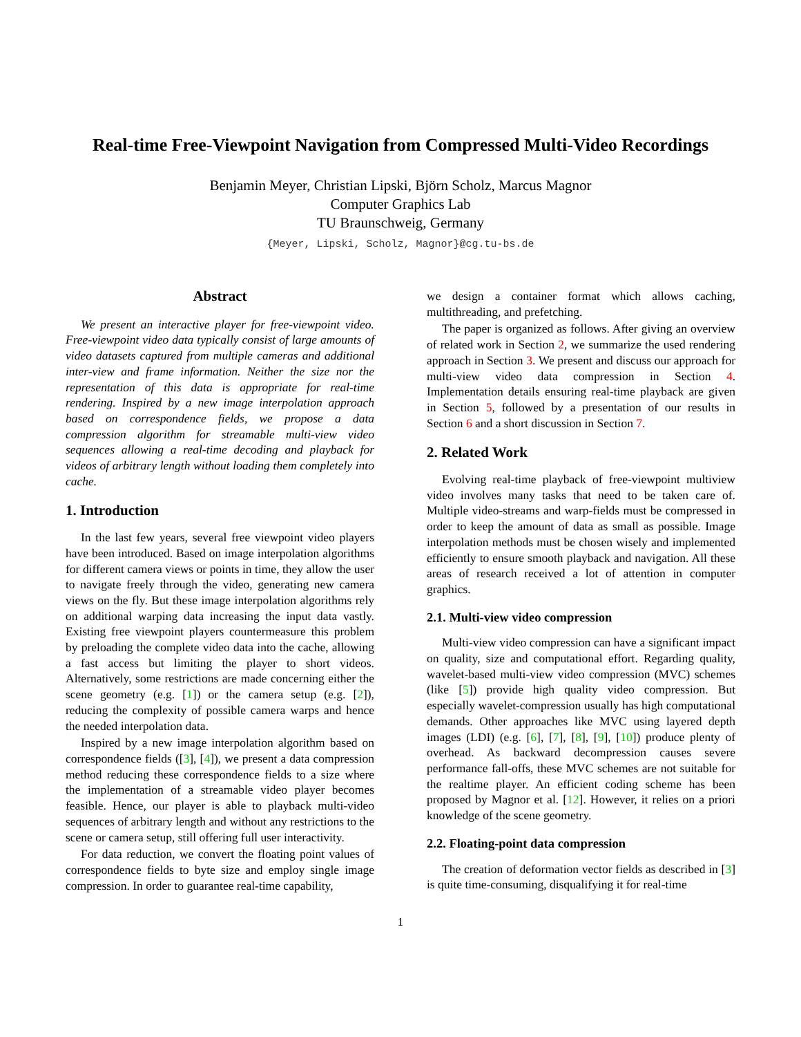Real-time Free-Viewpoint Navigation from Compressed Multi-Video Recordings
Benjamin Meyer, Christian Lipski, Björn Scholz, Marcus Magnor
Computer Graphics Lab
TU Braunschweig, Germany
{Meyer, Lipski, Scholz, Magnor}@cg.tu-bs.de
Abstract
We present an interactive player for free-viewpoint video. Free-viewpoint video data typically consist of large amounts of video datasets captured from multiple cameras and additional inter-view and frame information. Neither the size nor the representation of this data is appropriate for real-time rendering. Inspired by a new image interpolation approach based on correspondence fields, we propose a data compression algorithm for streamable multi-view video sequences allowing a real-time decoding and playback for videos of arbitrary length without loading them completely into cache.
1. Introduction
In the last few years, several free viewpoint video players have been introduced. Based on image interpolation algorithms for different camera views or points in time, they allow the user to navigate freely through the video, generating new camera views on the fly. But these image interpolation algorithms rely on additional warping data increasing the input data vastly. Existing free viewpoint players countermeasure this problem by preloading the complete video data into the cache, allowing a fast access but limiting the player to short videos. Alternatively, some restrictions are made concerning either the scene geometry (e.g. [1]) or the camera setup (e.g. [2]), reducing the complexity of possible camera warps and hence the needed interpolation data.
Inspired by a new image interpolation algorithm based on correspondence fields ([3], [4]), we present a data compression method reducing these correspondence fields to a size where the implementation of a streamable video player becomes feasible. Hence, our player is able to playback multi-video sequences of arbitrary length and without any restrictions to the scene or camera setup, still offering full user interactivity.
For data reduction, we convert the floating point values of correspondence fields to byte size and employ single image compression. In order to guarantee real-time capability,
we design a container format which allows caching, multithreading, and prefetching.
The paper is organized as follows. After giving an overview of related work in Section 2, we summarize the used rendering approach in Section 3. We present and discuss our approach for multi-view video data compression in Section 4. Implementation details ensuring real-time playback are given in Section 5, followed by a presentation of our results in Section 6 and a short discussion in Section 7.
2. Related Work
Evolving real-time playback of free-viewpoint multiview video involves many tasks that need to be taken care of. Multiple video-streams and warp-fields must be compressed in order to keep the amount of data as small as possible. Image interpolation methods must be chosen wisely and implemented efficiently to ensure smooth playback and navigation. All these areas of research received a lot of attention in computer graphics.
2.1. Multi-view video compression
Multi-view video compression can have a significant impact on quality, size and computational effort. Regarding quality, wavelet-based multi-view video compression (MVC) schemes (like [5]) provide high quality video compression. But especially wavelet-compression usually has high computational demands. Other approaches like MVC using layered depth images (LDI) (e.g. [6], [7], [8], [9], [10]) produce plenty of overhead. As backward decompression causes severe performance fall-offs, these MVC schemes are not suitable for the realtime player. An efficient coding scheme has been proposed by Magnor et al. [12]. However, it relies on a priori knowledge of the scene geometry.
2.2. Floating-point data compression
The creation of deformation vector fields as described in [3] is quite time-consuming, disqualifying it for real-time
1